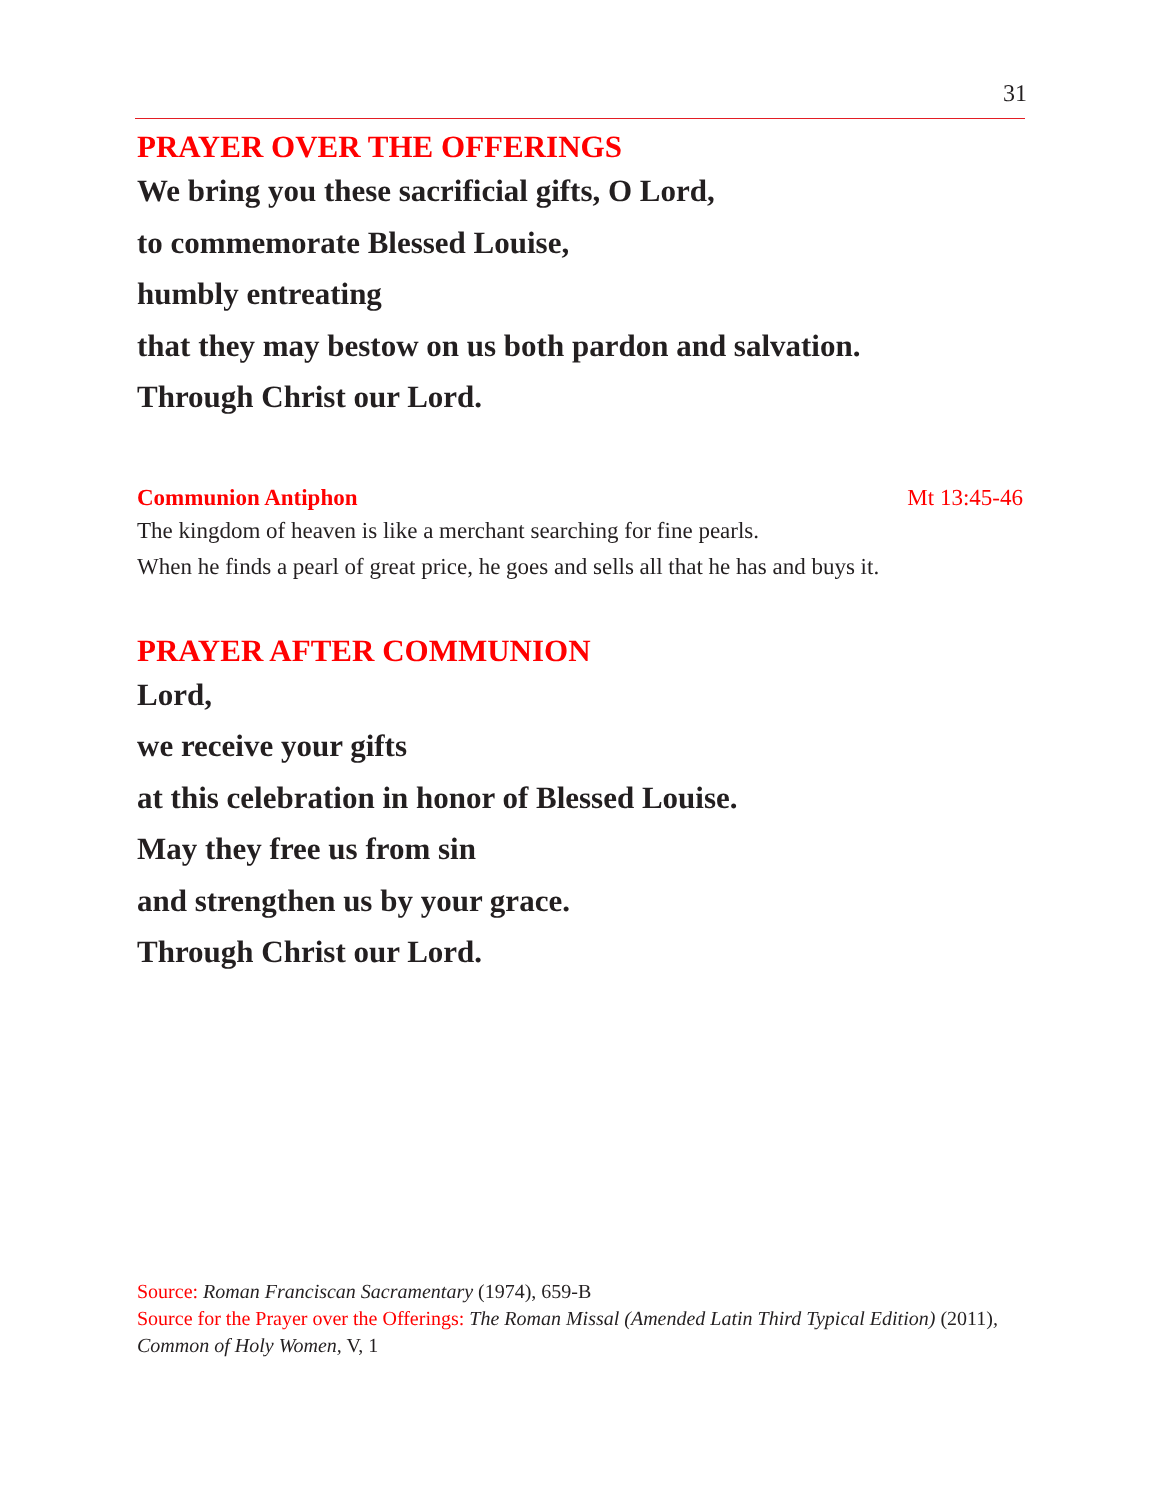31
PRAYER OVER THE OFFERINGS
We bring you these sacrificial gifts, O Lord,
to commemorate Blessed Louise,
humbly entreating
that they may bestow on us both pardon and salvation.
Through Christ our Lord.
Communion Antiphon Mt 13:45-46
The kingdom of heaven is like a merchant searching for fine pearls.
When he finds a pearl of great price, he goes and sells all that he has and buys it.
PRAYER AFTER COMMUNION
Lord,
we receive your gifts
at this celebration in honor of Blessed Louise.
May they free us from sin
and strengthen us by your grace.
Through Christ our Lord.
Source: Roman Franciscan Sacramentary (1974), 659-B
Source for the Prayer over the Offerings: The Roman Missal (Amended Latin Third Typical Edition) (2011), Common of Holy Women, V, 1